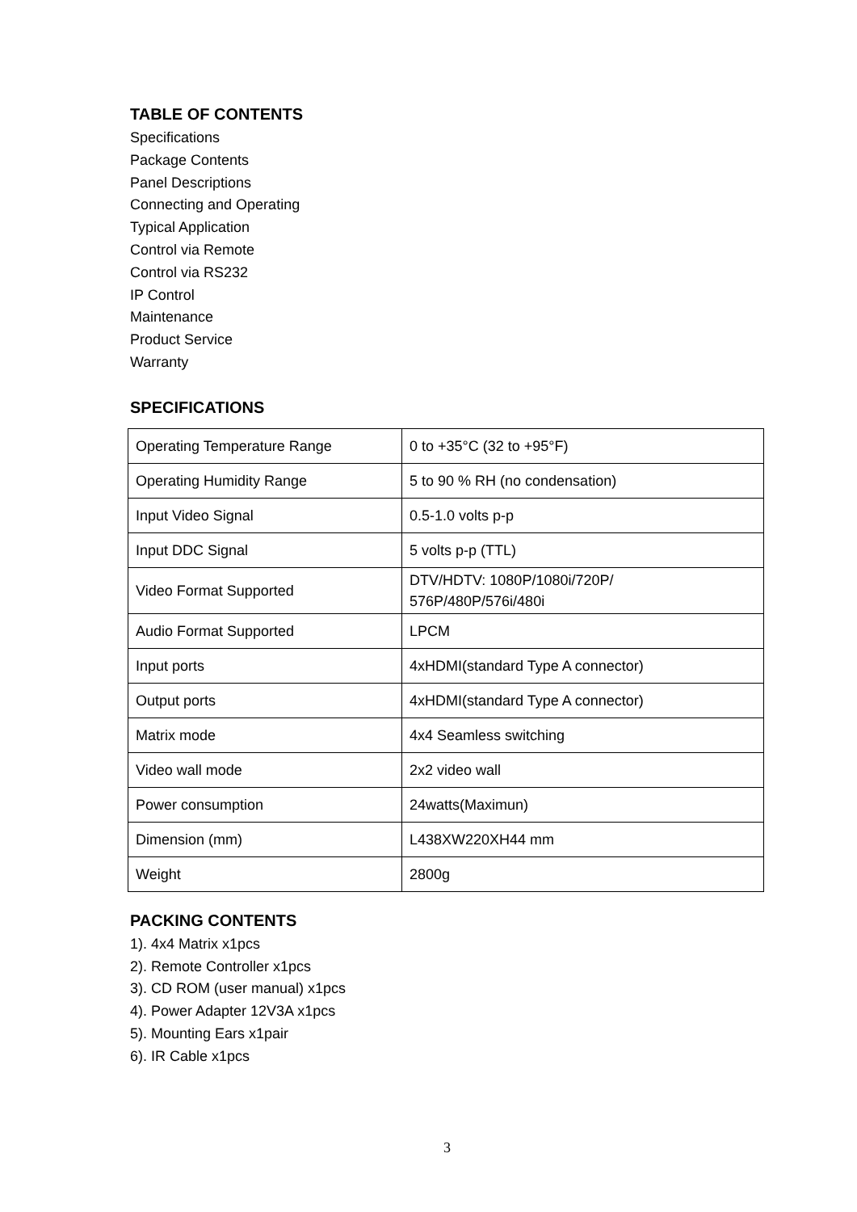TABLE OF CONTENTS
Specifications
Package Contents
Panel Descriptions
Connecting and Operating
Typical Application
Control via Remote
Control via RS232
IP Control
Maintenance
Product Service
Warranty
SPECIFICATIONS
| Operating Temperature Range | 0 to +35°C (32 to +95°F) |
| Operating Humidity Range | 5 to 90 % RH (no condensation) |
| Input Video Signal | 0.5-1.0 volts p-p |
| Input DDC Signal | 5 volts p-p (TTL) |
| Video Format Supported | DTV/HDTV: 1080P/1080i/720P/ 576P/480P/576i/480i |
| Audio Format Supported | LPCM |
| Input ports | 4xHDMI(standard Type A connector) |
| Output ports | 4xHDMI(standard Type A connector) |
| Matrix mode | 4x4 Seamless switching |
| Video wall mode | 2x2 video wall |
| Power consumption | 24watts(Maximun) |
| Dimension (mm) | L438XW220XH44 mm |
| Weight | 2800g |
PACKING CONTENTS
1). 4x4 Matrix x1pcs
2). Remote Controller x1pcs
3). CD ROM (user manual) x1pcs
4). Power Adapter 12V3A x1pcs
5). Mounting Ears x1pair
6). IR Cable x1pcs
3